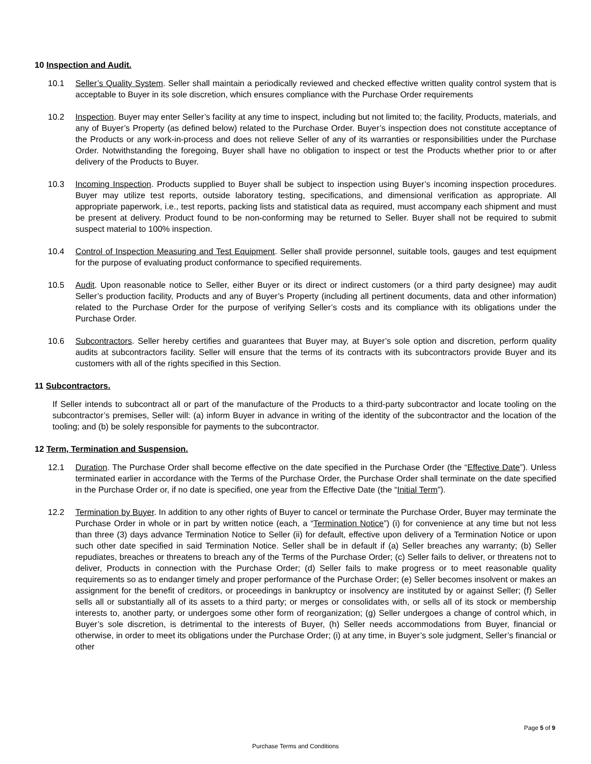10 Inspection and Audit.
10.1 Seller’s Quality System. Seller shall maintain a periodically reviewed and checked effective written quality control system that is acceptable to Buyer in its sole discretion, which ensures compliance with the Purchase Order requirements
10.2 Inspection. Buyer may enter Seller’s facility at any time to inspect, including but not limited to; the facility, Products, materials, and any of Buyer’s Property (as defined below) related to the Purchase Order. Buyer’s inspection does not constitute acceptance of the Products or any work-in-process and does not relieve Seller of any of its warranties or responsibilities under the Purchase Order. Notwithstanding the foregoing, Buyer shall have no obligation to inspect or test the Products whether prior to or after delivery of the Products to Buyer.
10.3 Incoming Inspection. Products supplied to Buyer shall be subject to inspection using Buyer’s incoming inspection procedures. Buyer may utilize test reports, outside laboratory testing, specifications, and dimensional verification as appropriate. All appropriate paperwork, i.e., test reports, packing lists and statistical data as required, must accompany each shipment and must be present at delivery. Product found to be non-conforming may be returned to Seller. Buyer shall not be required to submit suspect material to 100% inspection.
10.4 Control of Inspection Measuring and Test Equipment. Seller shall provide personnel, suitable tools, gauges and test equipment for the purpose of evaluating product conformance to specified requirements.
10.5 Audit. Upon reasonable notice to Seller, either Buyer or its direct or indirect customers (or a third party designee) may audit Seller’s production facility, Products and any of Buyer’s Property (including all pertinent documents, data and other information) related to the Purchase Order for the purpose of verifying Seller’s costs and its compliance with its obligations under the Purchase Order.
10.6 Subcontractors. Seller hereby certifies and guarantees that Buyer may, at Buyer’s sole option and discretion, perform quality audits at subcontractors facility. Seller will ensure that the terms of its contracts with its subcontractors provide Buyer and its customers with all of the rights specified in this Section.
11 Subcontractors.
If Seller intends to subcontract all or part of the manufacture of the Products to a third-party subcontractor and locate tooling on the subcontractor’s premises, Seller will: (a) inform Buyer in advance in writing of the identity of the subcontractor and the location of the tooling; and (b) be solely responsible for payments to the subcontractor.
12 Term, Termination and Suspension.
12.1 Duration. The Purchase Order shall become effective on the date specified in the Purchase Order (the “Effective Date”). Unless terminated earlier in accordance with the Terms of the Purchase Order, the Purchase Order shall terminate on the date specified in the Purchase Order or, if no date is specified, one year from the Effective Date (the “Initial Term”).
12.2 Termination by Buyer. In addition to any other rights of Buyer to cancel or terminate the Purchase Order, Buyer may terminate the Purchase Order in whole or in part by written notice (each, a “Termination Notice”) (i) for convenience at any time but not less than three (3) days advance Termination Notice to Seller (ii) for default, effective upon delivery of a Termination Notice or upon such other date specified in said Termination Notice. Seller shall be in default if (a) Seller breaches any warranty; (b) Seller repudiates, breaches or threatens to breach any of the Terms of the Purchase Order; (c) Seller fails to deliver, or threatens not to deliver, Products in connection with the Purchase Order; (d) Seller fails to make progress or to meet reasonable quality requirements so as to endanger timely and proper performance of the Purchase Order; (e) Seller becomes insolvent or makes an assignment for the benefit of creditors, or proceedings in bankruptcy or insolvency are instituted by or against Seller; (f) Seller sells all or substantially all of its assets to a third party; or merges or consolidates with, or sells all of its stock or membership interests to, another party, or undergoes some other form of reorganization; (g) Seller undergoes a change of control which, in Buyer’s sole discretion, is detrimental to the interests of Buyer, (h) Seller needs accommodations from Buyer, financial or otherwise, in order to meet its obligations under the Purchase Order; (i) at any time, in Buyer’s sole judgment, Seller’s financial or other
Page 5 of 9
Purchase Terms and Conditions